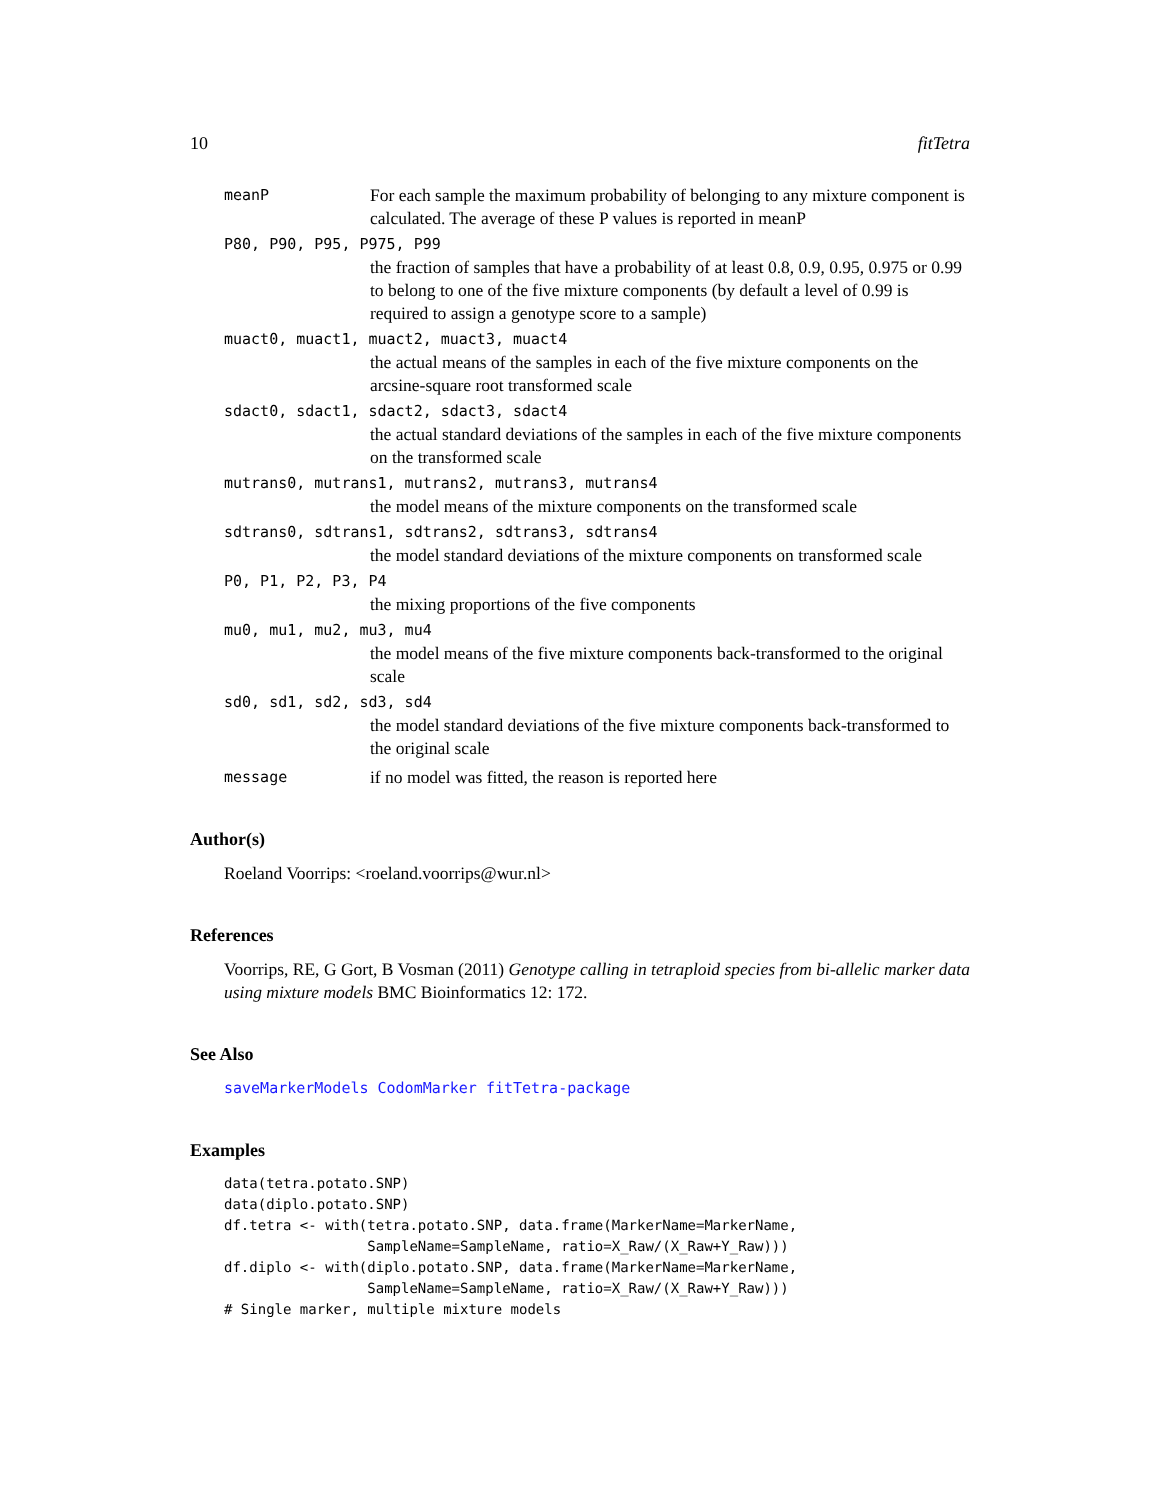10 fitTetra
meanP For each sample the maximum probability of belonging to any mixture component is calculated. The average of these P values is reported in meanP
P80, P90, P95, P975, P99
the fraction of samples that have a probability of at least 0.8, 0.9, 0.95, 0.975 or 0.99 to belong to one of the five mixture components (by default a level of 0.99 is required to assign a genotype score to a sample)
muact0, muact1, muact2, muact3, muact4
the actual means of the samples in each of the five mixture components on the arcsine-square root transformed scale
sdact0, sdact1, sdact2, sdact3, sdact4
the actual standard deviations of the samples in each of the five mixture components on the transformed scale
mutrans0, mutrans1, mutrans2, mutrans3, mutrans4
the model means of the mixture components on the transformed scale
sdtrans0, sdtrans1, sdtrans2, sdtrans3, sdtrans4
the model standard deviations of the mixture components on transformed scale
P0, P1, P2, P3, P4
the mixing proportions of the five components
mu0, mu1, mu2, mu3, mu4
the model means of the five mixture components back-transformed to the original scale
sd0, sd1, sd2, sd3, sd4
the model standard deviations of the five mixture components back-transformed to the original scale
message if no model was fitted, the reason is reported here
Author(s)
Roeland Voorrips: <roeland.voorrips@wur.nl>
References
Voorrips, RE, G Gort, B Vosman (2011) Genotype calling in tetraploid species from bi-allelic marker data using mixture models BMC Bioinformatics 12: 172.
See Also
saveMarkerModels CodomMarker fitTetra-package
Examples
data(tetra.potato.SNP)
data(diplo.potato.SNP)
df.tetra <- with(tetra.potato.SNP, data.frame(MarkerName=MarkerName,
                 SampleName=SampleName, ratio=X_Raw/(X_Raw+Y_Raw)))
df.diplo <- with(diplo.potato.SNP, data.frame(MarkerName=MarkerName,
                 SampleName=SampleName, ratio=X_Raw/(X_Raw+Y_Raw)))
# Single marker, multiple mixture models